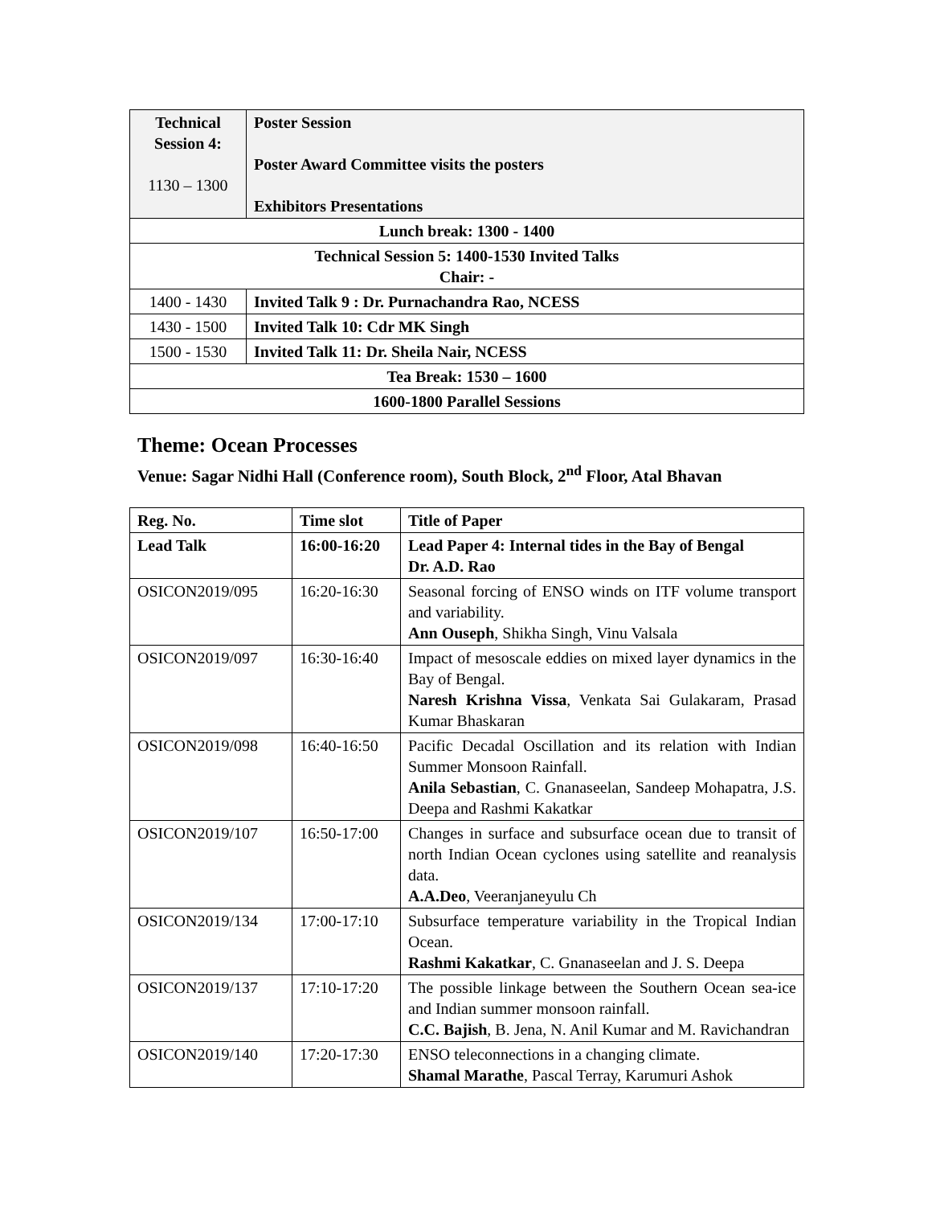| Technical Session 4: 1130 – 1300 | Poster Session Poster Award Committee visits the posters Exhibitors Presentations |
| Lunch break: 1300 - 1400 | |
| Technical Session 5: 1400-1530 Invited Talks Chair: - | |
| 1400 - 1430 | Invited Talk 9 : Dr. Purnachandra Rao, NCESS |
| 1430 - 1500 | Invited Talk 10: Cdr MK Singh |
| 1500 - 1530 | Invited Talk 11: Dr. Sheila Nair, NCESS |
| Tea Break: 1530 – 1600 | |
| 1600-1800 Parallel Sessions | |
Theme: Ocean Processes
Venue: Sagar Nidhi Hall (Conference room), South Block, 2<sup>nd</sup> Floor, Atal Bhavan
| Reg. No. | Time slot | Title of Paper |
| --- | --- | --- |
| Lead Talk | 16:00-16:20 | Lead Paper 4: Internal tides in the Bay of Bengal Dr. A.D. Rao |
| OSICON2019/095 | 16:20-16:30 | Seasonal forcing of ENSO winds on ITF volume transport and variability. Ann Ouseph , Shikha Singh, Vinu Valsala |
| OSICON2019/097 | 16:30-16:40 | Impact of mesoscale eddies on mixed layer dynamics in the Bay of Bengal. Naresh Krishna Vissa , Venkata Sai Gulakaram, Prasad Kumar Bhaskaran |
| OSICON2019/098 | 16:40-16:50 | Pacific Decadal Oscillation and its relation with Indian Summer Monsoon Rainfall. Anila Sebastian , C. Gnanaseelan, Sandeep Mohapatra, J.S. Deepa and Rashmi Kakatkar |
| OSICON2019/107 | 16:50-17:00 | Changes in surface and subsurface ocean due to transit of north Indian Ocean cyclones using satellite and reanalysis data. A.A.Deo , Veeranjaneyulu Ch |
| OSICON2019/134 | 17:00-17:10 | Subsurface temperature variability in the Tropical Indian Ocean. Rashmi Kakatkar , C. Gnanaseelan and J. S. Deepa |
| OSICON2019/137 | 17:10-17:20 | The possible linkage between the Southern Ocean sea-ice and Indian summer monsoon rainfall. C.C. Bajish , B. Jena, N. Anil Kumar and M. Ravichandran |
| OSICON2019/140 | 17:20-17:30 | ENSO teleconnections in a changing climate. Shamal Marathe , Pascal Terray, Karumuri Ashok |